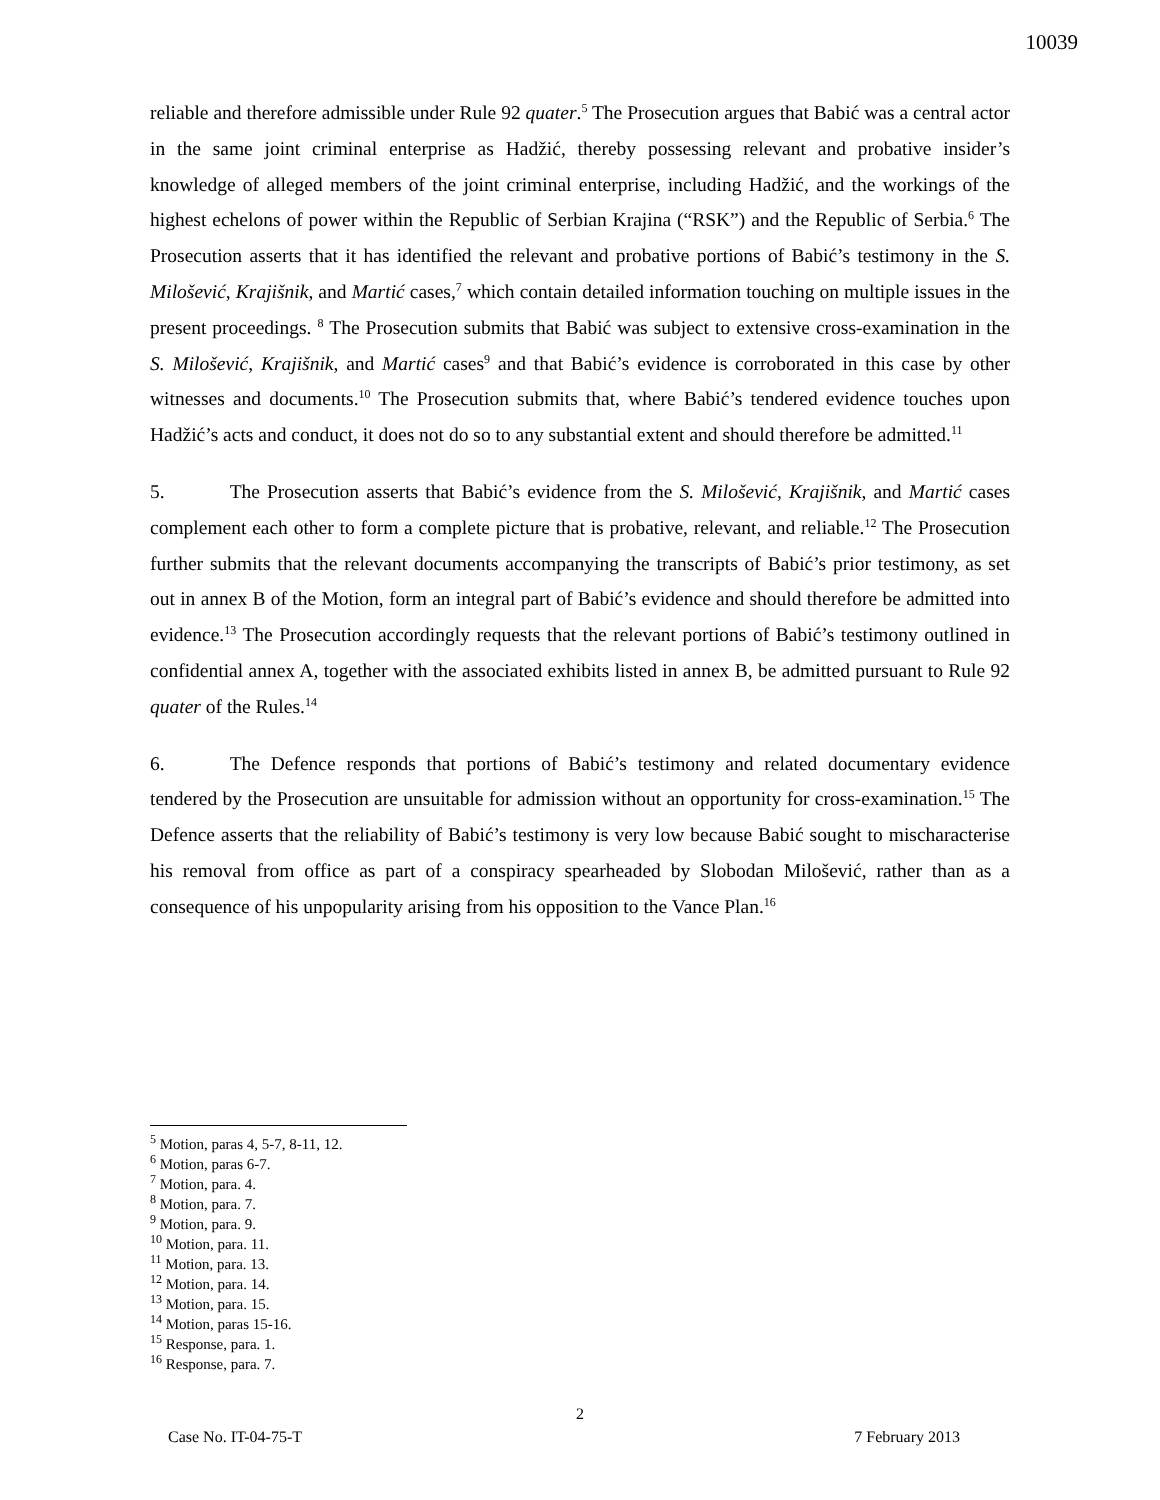10039
reliable and therefore admissible under Rule 92 quater.<sup>5</sup> The Prosecution argues that Babić was a central actor in the same joint criminal enterprise as Hadžić, thereby possessing relevant and probative insider’s knowledge of alleged members of the joint criminal enterprise, including Hadžić, and the workings of the highest echelons of power within the Republic of Serbian Krajina (“RSK”) and the Republic of Serbia.<sup>6</sup> The Prosecution asserts that it has identified the relevant and probative portions of Babić’s testimony in the S. Milošević, Krajišnik, and Martić cases,<sup>7</sup> which contain detailed information touching on multiple issues in the present proceedings. <sup>8</sup> The Prosecution submits that Babić was subject to extensive cross-examination in the S. Milošević, Krajišnik, and Martić cases<sup>9</sup> and that Babić’s evidence is corroborated in this case by other witnesses and documents.<sup>10</sup> The Prosecution submits that, where Babić’s tendered evidence touches upon Hadžić’s acts and conduct, it does not do so to any substantial extent and should therefore be admitted.<sup>11</sup>
5. The Prosecution asserts that Babić’s evidence from the S. Milošević, Krajišnik, and Martić cases complement each other to form a complete picture that is probative, relevant, and reliable.<sup>12</sup> The Prosecution further submits that the relevant documents accompanying the transcripts of Babić’s prior testimony, as set out in annex B of the Motion, form an integral part of Babić’s evidence and should therefore be admitted into evidence.<sup>13</sup> The Prosecution accordingly requests that the relevant portions of Babić’s testimony outlined in confidential annex A, together with the associated exhibits listed in annex B, be admitted pursuant to Rule 92 quater of the Rules.<sup>14</sup>
6. The Defence responds that portions of Babić’s testimony and related documentary evidence tendered by the Prosecution are unsuitable for admission without an opportunity for cross-examination.<sup>15</sup> The Defence asserts that the reliability of Babić’s testimony is very low because Babić sought to mischaracterise his removal from office as part of a conspiracy spearheaded by Slobodan Milošević, rather than as a consequence of his unpopularity arising from his opposition to the Vance Plan.<sup>16</sup>
<sup>5</sup> Motion, paras 4, 5-7, 8-11, 12.
<sup>6</sup> Motion, paras 6-7.
<sup>7</sup> Motion, para. 4.
<sup>8</sup> Motion, para. 7.
<sup>9</sup> Motion, para. 9.
<sup>10</sup> Motion, para. 11.
<sup>11</sup> Motion, para. 13.
<sup>12</sup> Motion, para. 14.
<sup>13</sup> Motion, para. 15.
<sup>14</sup> Motion, paras 15-16.
<sup>15</sup> Response, para. 1.
<sup>16</sup> Response, para. 7.
2
Case No. IT-04-75-T 7 February 2013